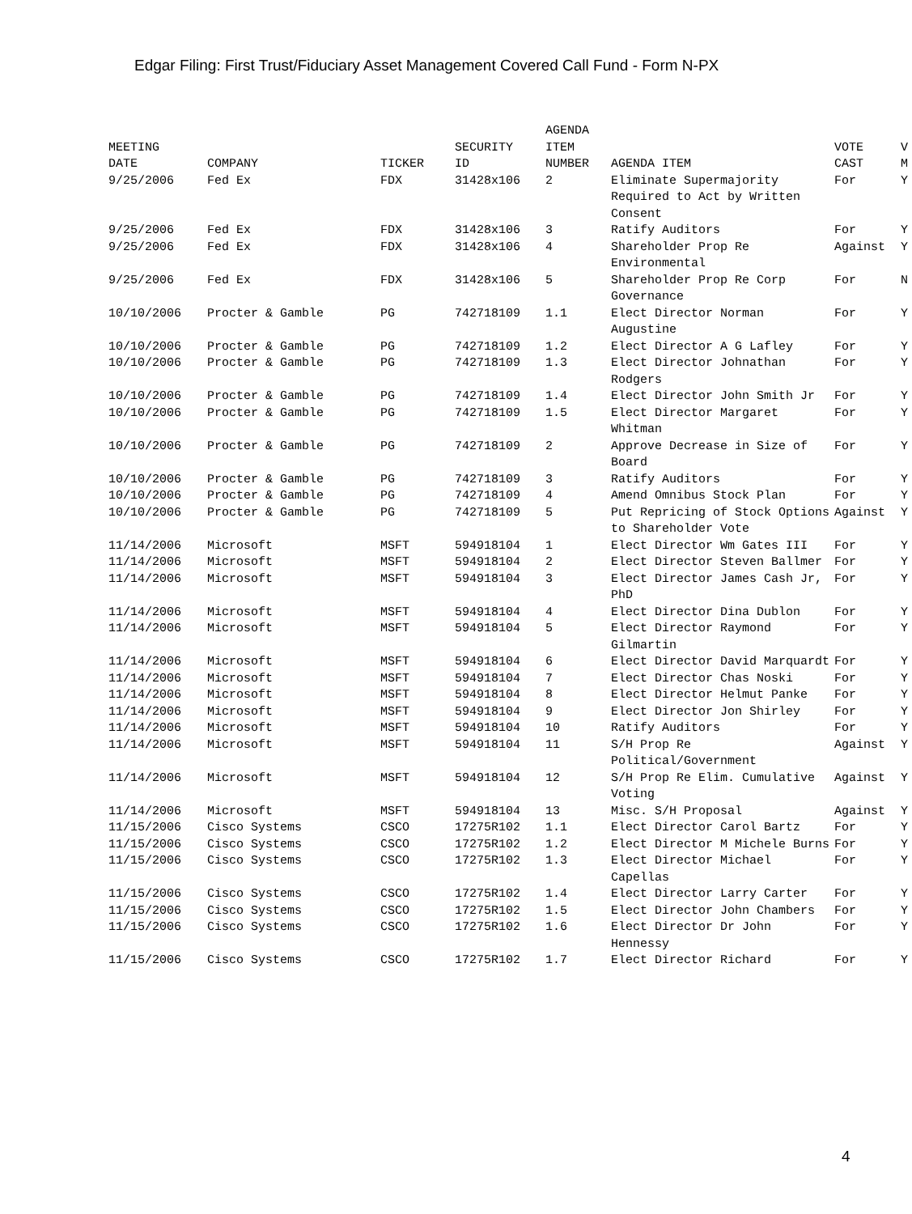Edgar Filing: First Trust/Fiduciary Asset Management Covered Call Fund - Form N-PX
| MEETING DATE | COMPANY | TICKER | SECURITY ID | AGENDA ITEM NUMBER | AGENDA ITEM | VOTE CAST | V M |
| --- | --- | --- | --- | --- | --- | --- | --- |
| 9/25/2006 | Fed Ex | FDX | 31428x106 | 2 | Eliminate Supermajority Required to Act by Written Consent | For | Y |
| 9/25/2006 | Fed Ex | FDX | 31428x106 | 3 | Ratify Auditors | For | Y |
| 9/25/2006 | Fed Ex | FDX | 31428x106 | 4 | Shareholder Prop Re Environmental | Against | Y |
| 9/25/2006 | Fed Ex | FDX | 31428x106 | 5 | Shareholder Prop Re Corp Governance | For | N |
| 10/10/2006 | Procter & Gamble | PG | 742718109 | 1.1 | Elect Director Norman Augustine | For | Y |
| 10/10/2006 | Procter & Gamble | PG | 742718109 | 1.2 | Elect Director A G Lafley | For | Y |
| 10/10/2006 | Procter & Gamble | PG | 742718109 | 1.3 | Elect Director Johnathan Rodgers | For | Y |
| 10/10/2006 | Procter & Gamble | PG | 742718109 | 1.4 | Elect Director John Smith Jr | For | Y |
| 10/10/2006 | Procter & Gamble | PG | 742718109 | 1.5 | Elect Director Margaret Whitman | For | Y |
| 10/10/2006 | Procter & Gamble | PG | 742718109 | 2 | Approve Decrease in Size of Board | For | Y |
| 10/10/2006 | Procter & Gamble | PG | 742718109 | 3 | Ratify Auditors | For | Y |
| 10/10/2006 | Procter & Gamble | PG | 742718109 | 4 | Amend Omnibus Stock Plan | For | Y |
| 10/10/2006 | Procter & Gamble | PG | 742718109 | 5 | Put Repricing of Stock Options to Shareholder Vote | Against | Y |
| 11/14/2006 | Microsoft | MSFT | 594918104 | 1 | Elect Director Wm Gates III | For | Y |
| 11/14/2006 | Microsoft | MSFT | 594918104 | 2 | Elect Director Steven Ballmer | For | Y |
| 11/14/2006 | Microsoft | MSFT | 594918104 | 3 | Elect Director James Cash Jr, PhD | For | Y |
| 11/14/2006 | Microsoft | MSFT | 594918104 | 4 | Elect Director Dina Dublon | For | Y |
| 11/14/2006 | Microsoft | MSFT | 594918104 | 5 | Elect Director Raymond Gilmartin | For | Y |
| 11/14/2006 | Microsoft | MSFT | 594918104 | 6 | Elect Director David Marquardt | For | Y |
| 11/14/2006 | Microsoft | MSFT | 594918104 | 7 | Elect Director Chas Noski | For | Y |
| 11/14/2006 | Microsoft | MSFT | 594918104 | 8 | Elect Director Helmut Panke | For | Y |
| 11/14/2006 | Microsoft | MSFT | 594918104 | 9 | Elect Director Jon Shirley | For | Y |
| 11/14/2006 | Microsoft | MSFT | 594918104 | 10 | Ratify Auditors | For | Y |
| 11/14/2006 | Microsoft | MSFT | 594918104 | 11 | S/H Prop Re Political/Government | Against | Y |
| 11/14/2006 | Microsoft | MSFT | 594918104 | 12 | S/H Prop Re Elim. Cumulative Voting | Against | Y |
| 11/14/2006 | Microsoft | MSFT | 594918104 | 13 | Misc. S/H Proposal | Against | Y |
| 11/15/2006 | Cisco Systems | CSCO | 17275R102 | 1.1 | Elect Director Carol Bartz | For | Y |
| 11/15/2006 | Cisco Systems | CSCO | 17275R102 | 1.2 | Elect Director M Michele Burns | For | Y |
| 11/15/2006 | Cisco Systems | CSCO | 17275R102 | 1.3 | Elect Director Michael Capellas | For | Y |
| 11/15/2006 | Cisco Systems | CSCO | 17275R102 | 1.4 | Elect Director Larry Carter | For | Y |
| 11/15/2006 | Cisco Systems | CSCO | 17275R102 | 1.5 | Elect Director John Chambers | For | Y |
| 11/15/2006 | Cisco Systems | CSCO | 17275R102 | 1.6 | Elect Director Dr John Hennessy | For | Y |
| 11/15/2006 | Cisco Systems | CSCO | 17275R102 | 1.7 | Elect Director Richard | For | Y |
4